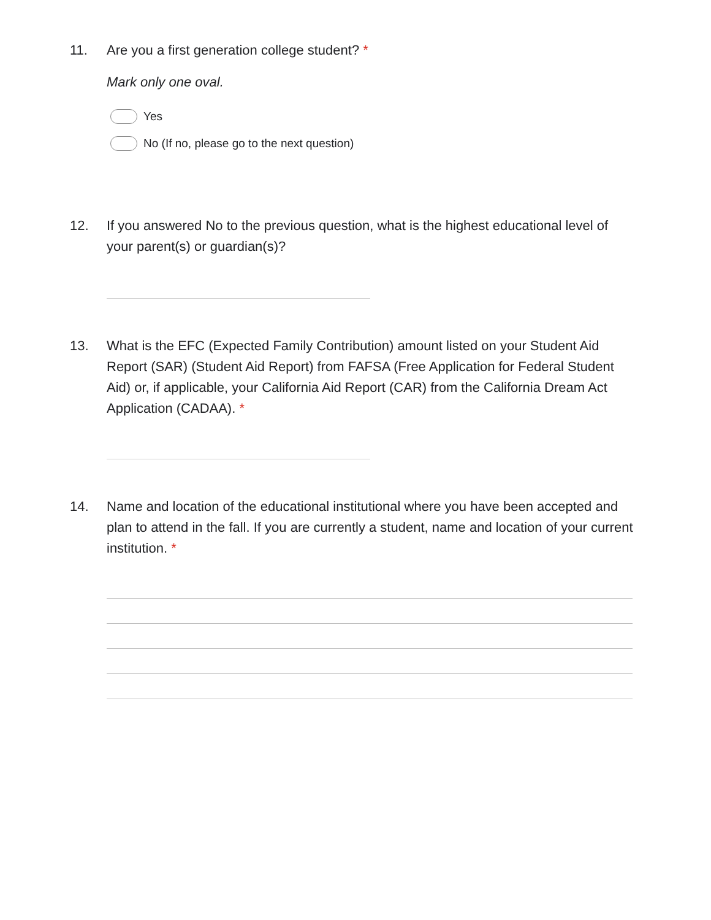11. Are you a first generation college student? *
Mark only one oval.
Yes
No (If no, please go to the next question)
12. If you answered No to the previous question, what is the highest educational level of your parent(s) or guardian(s)?
13. What is the EFC (Expected Family Contribution) amount listed on your Student Aid Report (SAR) (Student Aid Report) from FAFSA (Free Application for Federal Student Aid) or, if applicable, your California Aid Report (CAR) from the California Dream Act Application (CADAA). *
14. Name and location of the educational institutional where you have been accepted and plan to attend in the fall. If you are currently a student, name and location of your current institution. *